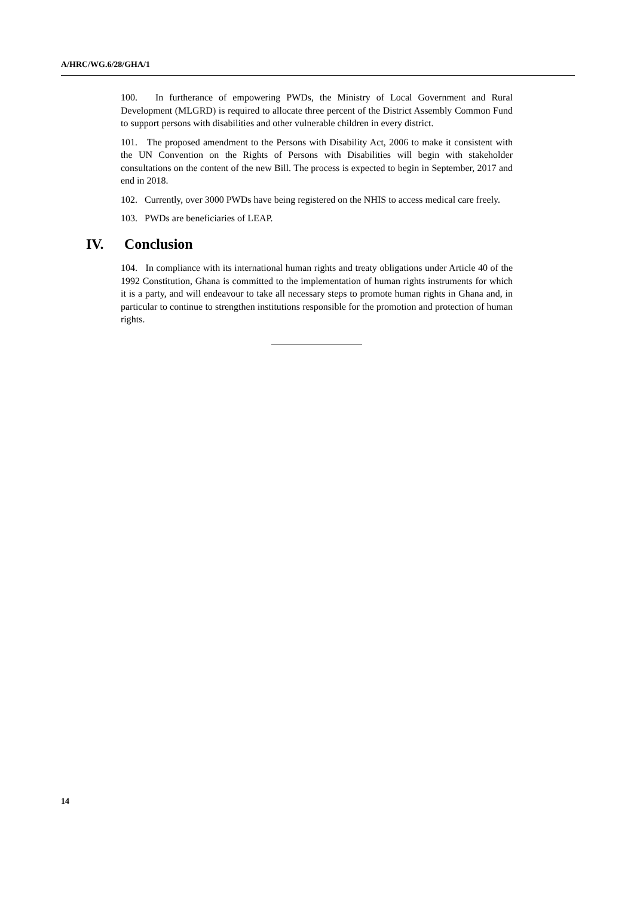A/HRC/WG.6/28/GHA/1
100. In furtherance of empowering PWDs, the Ministry of Local Government and Rural Development (MLGRD) is required to allocate three percent of the District Assembly Common Fund to support persons with disabilities and other vulnerable children in every district.
101. The proposed amendment to the Persons with Disability Act, 2006 to make it consistent with the UN Convention on the Rights of Persons with Disabilities will begin with stakeholder consultations on the content of the new Bill. The process is expected to begin in September, 2017 and end in 2018.
102. Currently, over 3000 PWDs have being registered on the NHIS to access medical care freely.
103. PWDs are beneficiaries of LEAP.
IV. Conclusion
104. In compliance with its international human rights and treaty obligations under Article 40 of the 1992 Constitution, Ghana is committed to the implementation of human rights instruments for which it is a party, and will endeavour to take all necessary steps to promote human rights in Ghana and, in particular to continue to strengthen institutions responsible for the promotion and protection of human rights.
14